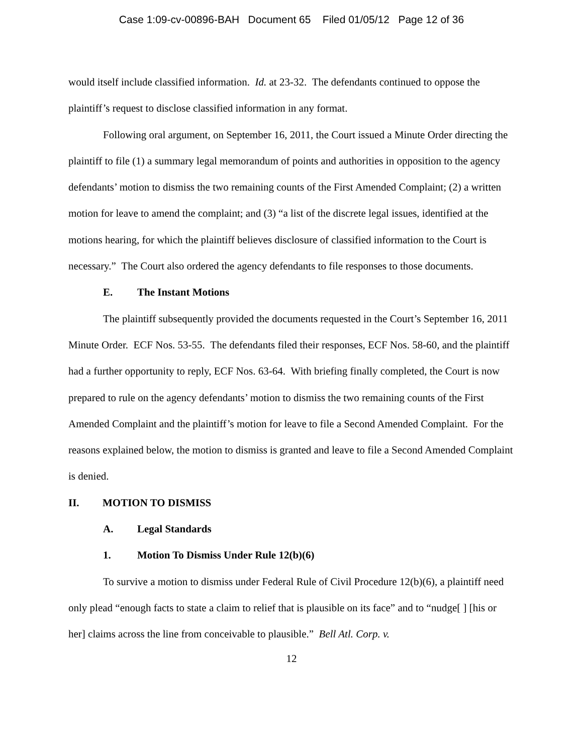Case 1:09-cv-00896-BAH Document 65 Filed 01/05/12 Page 12 of 36
would itself include classified information. Id. at 23-32. The defendants continued to oppose the plaintiff’s request to disclose classified information in any format.
Following oral argument, on September 16, 2011, the Court issued a Minute Order directing the plaintiff to file (1) a summary legal memorandum of points and authorities in opposition to the agency defendants’ motion to dismiss the two remaining counts of the First Amended Complaint; (2) a written motion for leave to amend the complaint; and (3) “a list of the discrete legal issues, identified at the motions hearing, for which the plaintiff believes disclosure of classified information to the Court is necessary.” The Court also ordered the agency defendants to file responses to those documents.
E. The Instant Motions
The plaintiff subsequently provided the documents requested in the Court’s September 16, 2011 Minute Order. ECF Nos. 53-55. The defendants filed their responses, ECF Nos. 58-60, and the plaintiff had a further opportunity to reply, ECF Nos. 63-64. With briefing finally completed, the Court is now prepared to rule on the agency defendants’ motion to dismiss the two remaining counts of the First Amended Complaint and the plaintiff’s motion for leave to file a Second Amended Complaint. For the reasons explained below, the motion to dismiss is granted and leave to file a Second Amended Complaint is denied.
II. MOTION TO DISMISS
A. Legal Standards
1. Motion To Dismiss Under Rule 12(b)(6)
To survive a motion to dismiss under Federal Rule of Civil Procedure 12(b)(6), a plaintiff need only plead “enough facts to state a claim to relief that is plausible on its face” and to “nudge[ ] [his or her] claims across the line from conceivable to plausible.” Bell Atl. Corp. v.
12